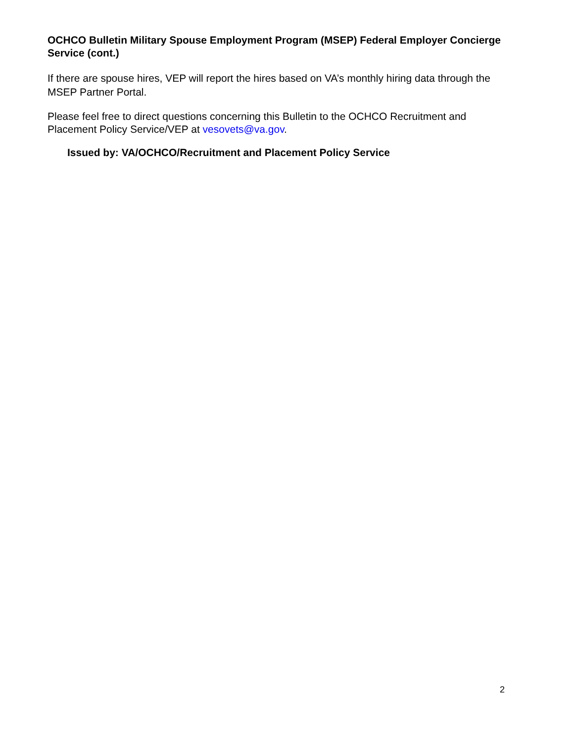OCHCO Bulletin Military Spouse Employment Program (MSEP) Federal Employer Concierge Service (cont.)
If there are spouse hires, VEP will report the hires based on VA’s monthly hiring data through the MSEP Partner Portal.
Please feel free to direct questions concerning this Bulletin to the OCHCO Recruitment and Placement Policy Service/VEP at vesovets@va.gov.
Issued by: VA/OCHCO/Recruitment and Placement Policy Service
2